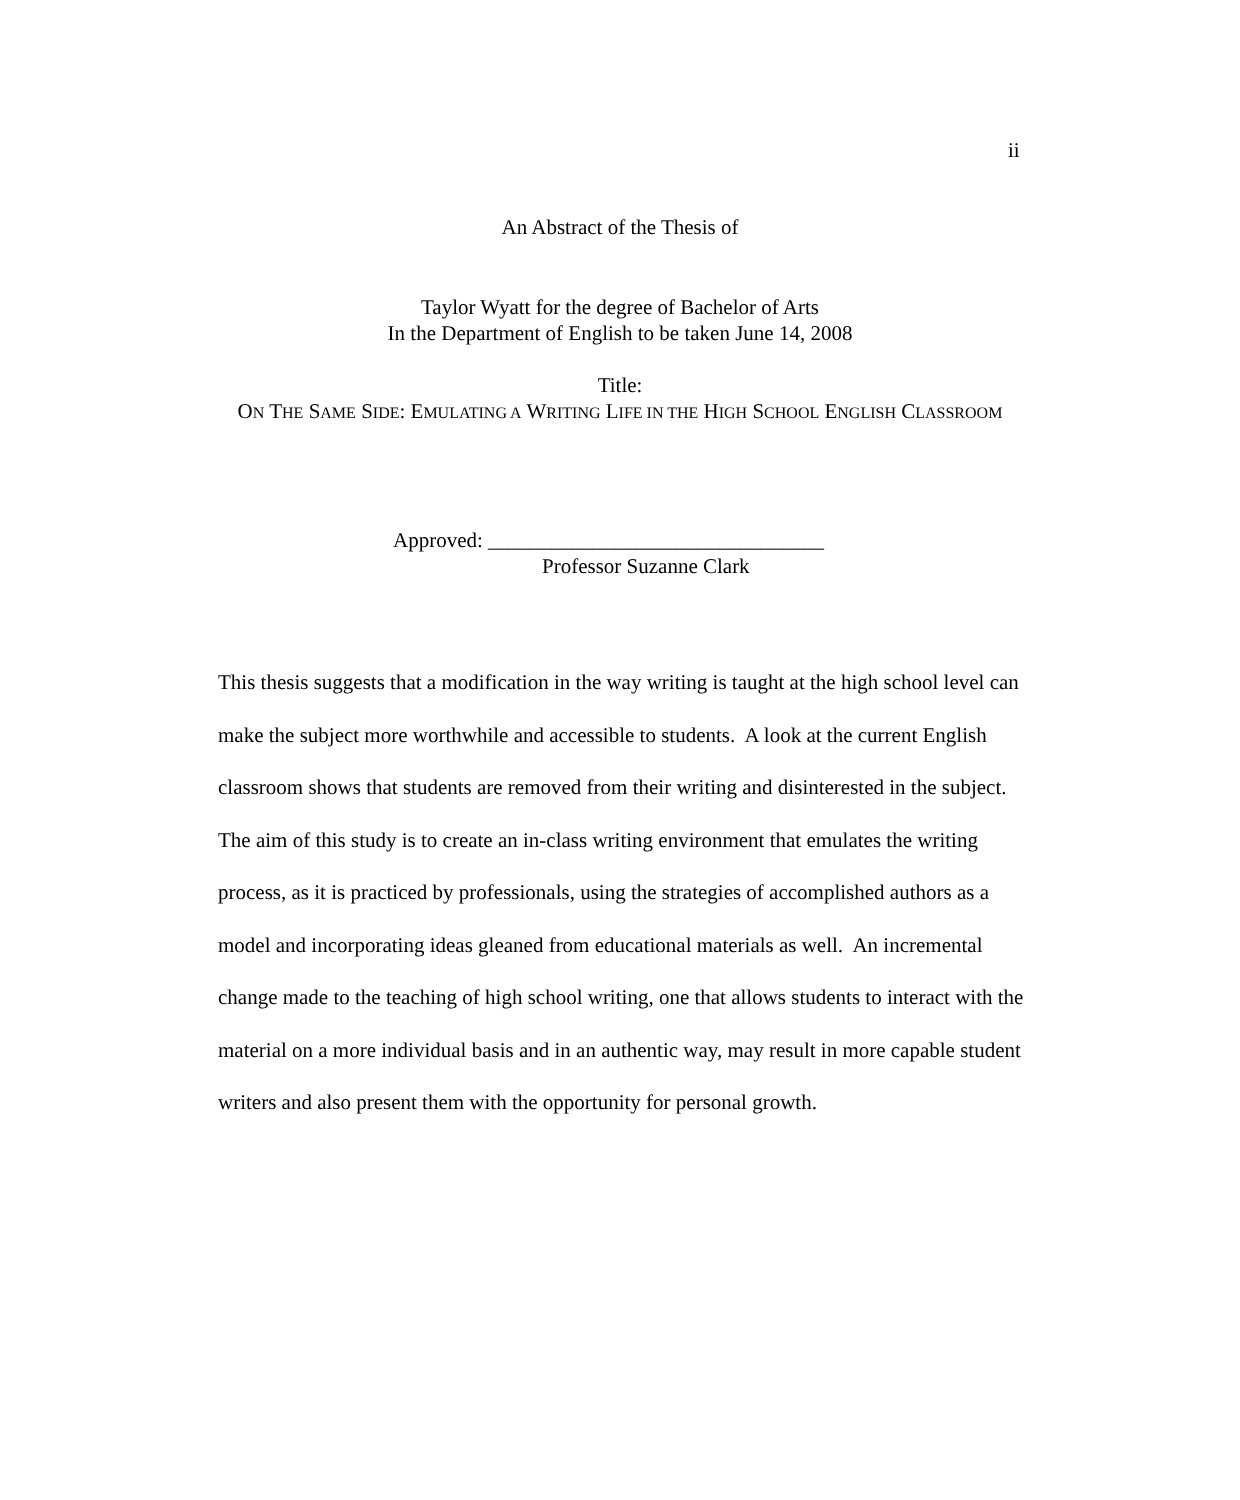ii
An Abstract of the Thesis of
Taylor Wyatt for the degree of Bachelor of Arts
In the Department of English to be taken June 14, 2008
Title:
ON THE SAME SIDE: EMULATING A WRITING LIFE IN THE HIGH SCHOOL ENGLISH CLASSROOM
Approved: ________________________________
Professor Suzanne Clark
This thesis suggests that a modification in the way writing is taught at the high school level can make the subject more worthwhile and accessible to students. A look at the current English classroom shows that students are removed from their writing and disinterested in the subject. The aim of this study is to create an in-class writing environment that emulates the writing process, as it is practiced by professionals, using the strategies of accomplished authors as a model and incorporating ideas gleaned from educational materials as well. An incremental change made to the teaching of high school writing, one that allows students to interact with the material on a more individual basis and in an authentic way, may result in more capable student writers and also present them with the opportunity for personal growth.